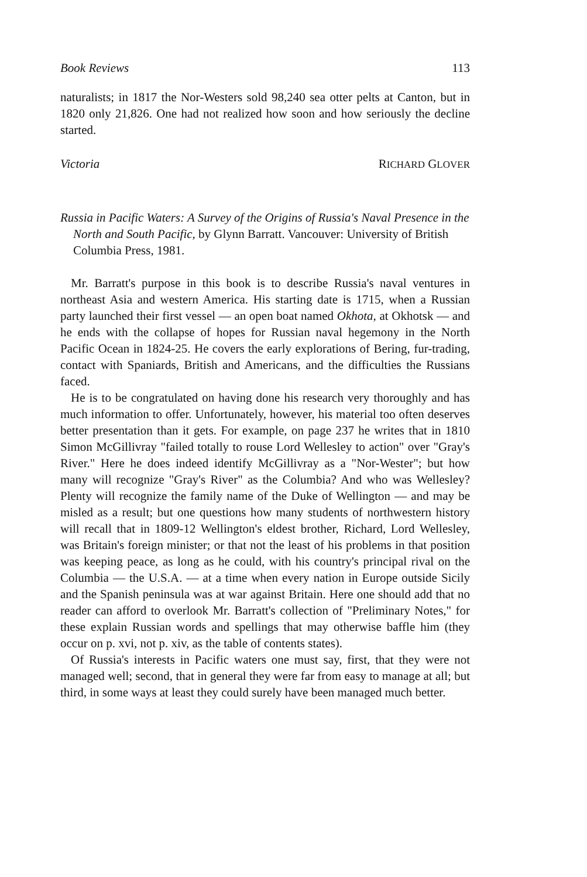Book Reviews 113
naturalists; in 1817 the Nor-Westers sold 98,240 sea otter pelts at Canton, but in 1820 only 21,826. One had not realized how soon and how seriously the decline started.
Victoria RICHARD GLOVER
Russia in Pacific Waters: A Survey of the Origins of Russia's Naval Presence in the North and South Pacific, by Glynn Barratt. Vancouver: University of British Columbia Press, 1981.
Mr. Barratt's purpose in this book is to describe Russia's naval ventures in northeast Asia and western America. His starting date is 1715, when a Russian party launched their first vessel — an open boat named Okhota, at Okhotsk — and he ends with the collapse of hopes for Russian naval hegemony in the North Pacific Ocean in 1824-25. He covers the early explorations of Bering, fur-trading, contact with Spaniards, British and Americans, and the difficulties the Russians faced.
He is to be congratulated on having done his research very thoroughly and has much information to offer. Unfortunately, however, his material too often deserves better presentation than it gets. For example, on page 237 he writes that in 1810 Simon McGillivray "failed totally to rouse Lord Wellesley to action" over "Gray's River." Here he does indeed identify McGillivray as a "Nor-Wester"; but how many will recognize "Gray's River" as the Columbia? And who was Wellesley? Plenty will recognize the family name of the Duke of Wellington — and may be misled as a result; but one questions how many students of northwestern history will recall that in 1809-12 Wellington's eldest brother, Richard, Lord Wellesley, was Britain's foreign minister; or that not the least of his problems in that position was keeping peace, as long as he could, with his country's principal rival on the Columbia — the U.S.A. — at a time when every nation in Europe outside Sicily and the Spanish peninsula was at war against Britain. Here one should add that no reader can afford to overlook Mr. Barratt's collection of "Preliminary Notes," for these explain Russian words and spellings that may otherwise baffle him (they occur on p. xvi, not p. xiv, as the table of contents states).
Of Russia's interests in Pacific waters one must say, first, that they were not managed well; second, that in general they were far from easy to manage at all; but third, in some ways at least they could surely have been managed much better.